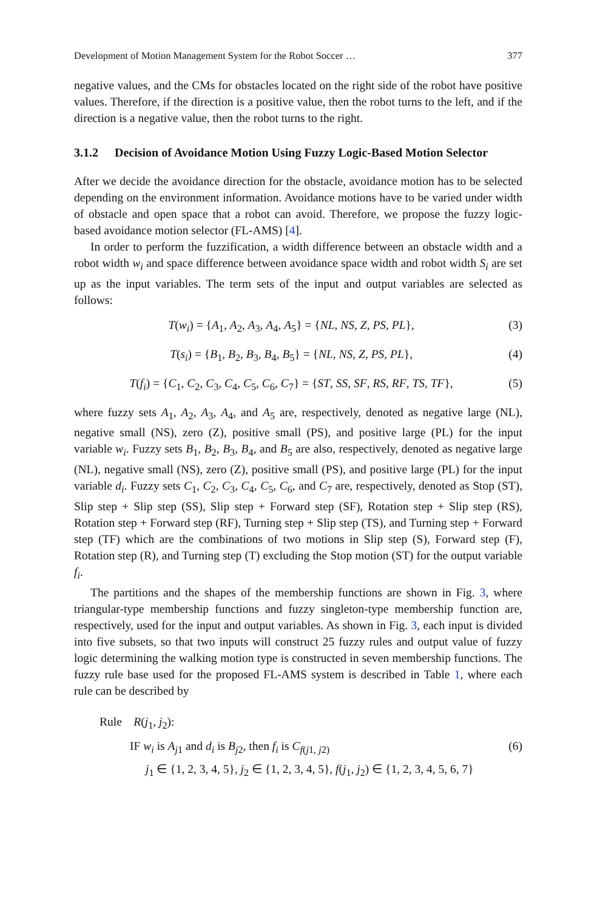Development of Motion Management System for the Robot Soccer … 377
negative values, and the CMs for obstacles located on the right side of the robot have positive values. Therefore, if the direction is a positive value, then the robot turns to the left, and if the direction is a negative value, then the robot turns to the right.
3.1.2 Decision of Avoidance Motion Using Fuzzy Logic-Based Motion Selector
After we decide the avoidance direction for the obstacle, avoidance motion has to be selected depending on the environment information. Avoidance motions have to be varied under width of obstacle and open space that a robot can avoid. Therefore, we propose the fuzzy logic-based avoidance motion selector (FL-AMS) [4].
In order to perform the fuzzification, a width difference between an obstacle width and a robot width w<sub>i</sub> and space difference between avoidance space width and robot width S<sub>i</sub> are set up as the input variables. The term sets of the input and output variables are selected as follows:
T(w<sub>i</sub>) = {A<sub>1</sub>, A<sub>2</sub>, A<sub>3</sub>, A<sub>4</sub>, A<sub>5</sub>} = {NL, NS, Z, PS, PL}, (3)
T(s<sub>i</sub>) = {B<sub>1</sub>, B<sub>2</sub>, B<sub>3</sub>, B<sub>4</sub>, B<sub>5</sub>} = {NL, NS, Z, PS, PL}, (4)
T(f<sub>i</sub>) = {C<sub>1</sub>, C<sub>2</sub>, C<sub>3</sub>, C<sub>4</sub>, C<sub>5</sub>, C<sub>6</sub>, C<sub>7</sub>} = {ST, SS, SF, RS, RF, TS, TF}, (5)
where fuzzy sets A<sub>1</sub>, A<sub>2</sub>, A<sub>3</sub>, A<sub>4</sub>, and A<sub>5</sub> are, respectively, denoted as negative large (NL), negative small (NS), zero (Z), positive small (PS), and positive large (PL) for the input variable w<sub>i</sub>. Fuzzy sets B<sub>1</sub>, B<sub>2</sub>, B<sub>3</sub>, B<sub>4</sub>, and B<sub>5</sub> are also, respectively, denoted as negative large (NL), negative small (NS), zero (Z), positive small (PS), and positive large (PL) for the input variable d<sub>i</sub>. Fuzzy sets C<sub>1</sub>, C<sub>2</sub>, C<sub>3</sub>, C<sub>4</sub>, C<sub>5</sub>, C<sub>6</sub>, and C<sub>7</sub> are, respectively, denoted as Stop (ST), Slip step + Slip step (SS), Slip step + Forward step (SF), Rotation step + Slip step (RS), Rotation step + Forward step (RF), Turning step + Slip step (TS), and Turning step + Forward step (TF) which are the combinations of two motions in Slip step (S), Forward step (F), Rotation step (R), and Turning step (T) excluding the Stop motion (ST) for the output variable f<sub>i</sub>.
The partitions and the shapes of the membership functions are shown in Fig. 3, where triangular-type membership functions and fuzzy singleton-type membership function are, respectively, used for the input and output variables. As shown in Fig. 3, each input is divided into five subsets, so that two inputs will construct 25 fuzzy rules and output value of fuzzy logic determining the walking motion type is constructed in seven membership functions. The fuzzy rule base used for the proposed FL-AMS system is described in Table 1, where each rule can be described by
Rule R(j<sub>1</sub>, j<sub>2</sub>):
IF w<sub>i</sub> is A<sub>j</sub><sub>1</sub> and d<sub>i</sub> is B<sub>j</sub><sub>2</sub>, then f<sub>i</sub> is C<sub>f(j1, j2)</sub> (6)
j<sub>1</sub> ∈ {1, 2, 3, 4, 5}, j<sub>2</sub> ∈ {1, 2, 3, 4, 5}, f(j<sub>1</sub>, j<sub>2</sub>) ∈ {1, 2, 3, 4, 5, 6, 7}